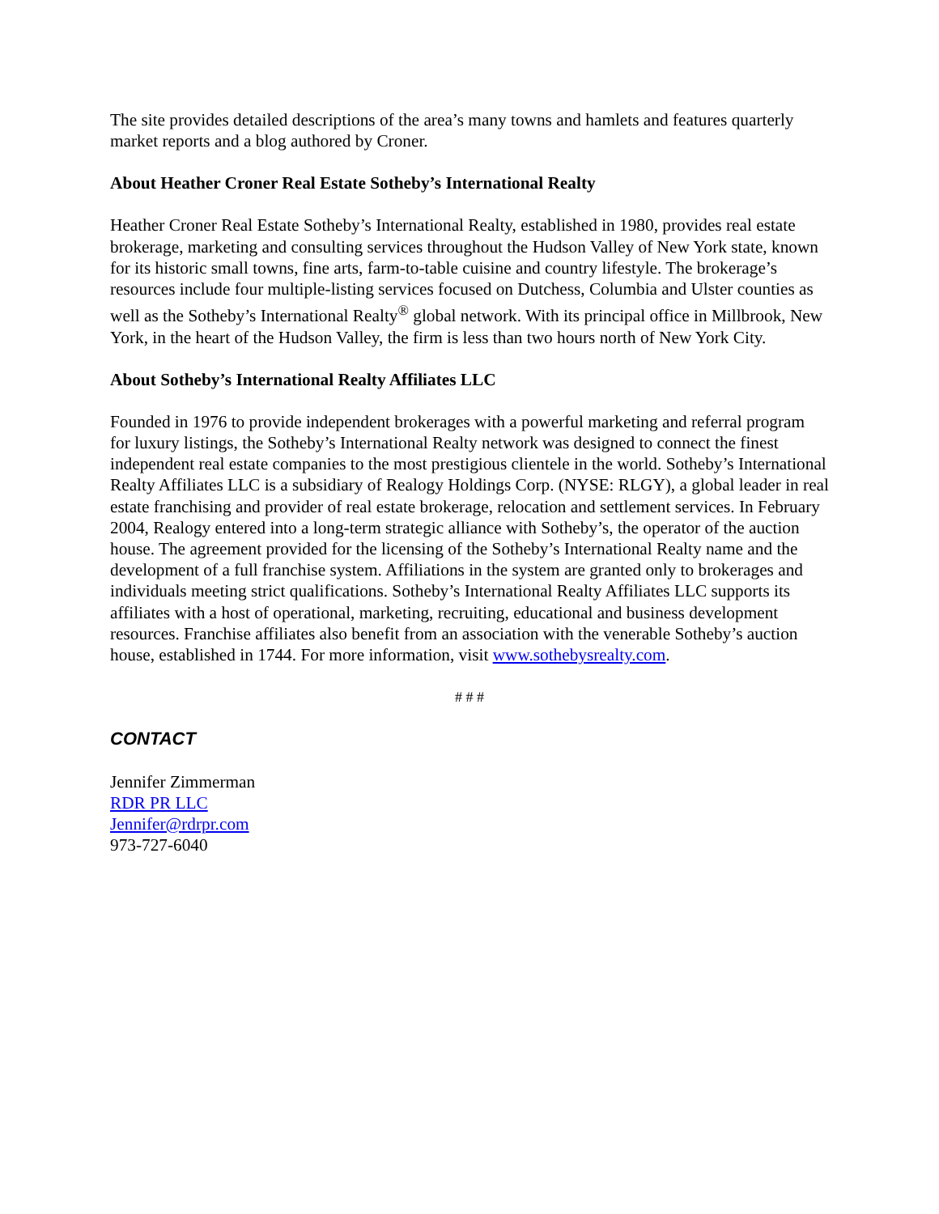The site provides detailed descriptions of the area’s many towns and hamlets and features quarterly market reports and a blog authored by Croner.
About Heather Croner Real Estate Sotheby’s International Realty
Heather Croner Real Estate Sotheby’s International Realty, established in 1980, provides real estate brokerage, marketing and consulting services throughout the Hudson Valley of New York state, known for its historic small towns, fine arts, farm-to-table cuisine and country lifestyle. The brokerage’s resources include four multiple-listing services focused on Dutchess, Columbia and Ulster counties as well as the Sotheby’s International Realty<sup>®</sup> global network. With its principal office in Millbrook, New York, in the heart of the Hudson Valley, the firm is less than two hours north of New York City.
About Sotheby’s International Realty Affiliates LLC
Founded in 1976 to provide independent brokerages with a powerful marketing and referral program for luxury listings, the Sotheby’s International Realty network was designed to connect the finest independent real estate companies to the most prestigious clientele in the world. Sotheby’s International Realty Affiliates LLC is a subsidiary of Realogy Holdings Corp. (NYSE: RLGY), a global leader in real estate franchising and provider of real estate brokerage, relocation and settlement services. In February 2004, Realogy entered into a long-term strategic alliance with Sotheby’s, the operator of the auction house. The agreement provided for the licensing of the Sotheby’s International Realty name and the development of a full franchise system. Affiliations in the system are granted only to brokerages and individuals meeting strict qualifications. Sotheby’s International Realty Affiliates LLC supports its affiliates with a host of operational, marketing, recruiting, educational and business development resources. Franchise affiliates also benefit from an association with the venerable Sotheby’s auction house, established in 1744. For more information, visit www.sothebysrealty.com.
# # #
CONTACT
Jennifer Zimmerman
RDR PR LLC
Jennifer@rdrpr.com
973-727-6040